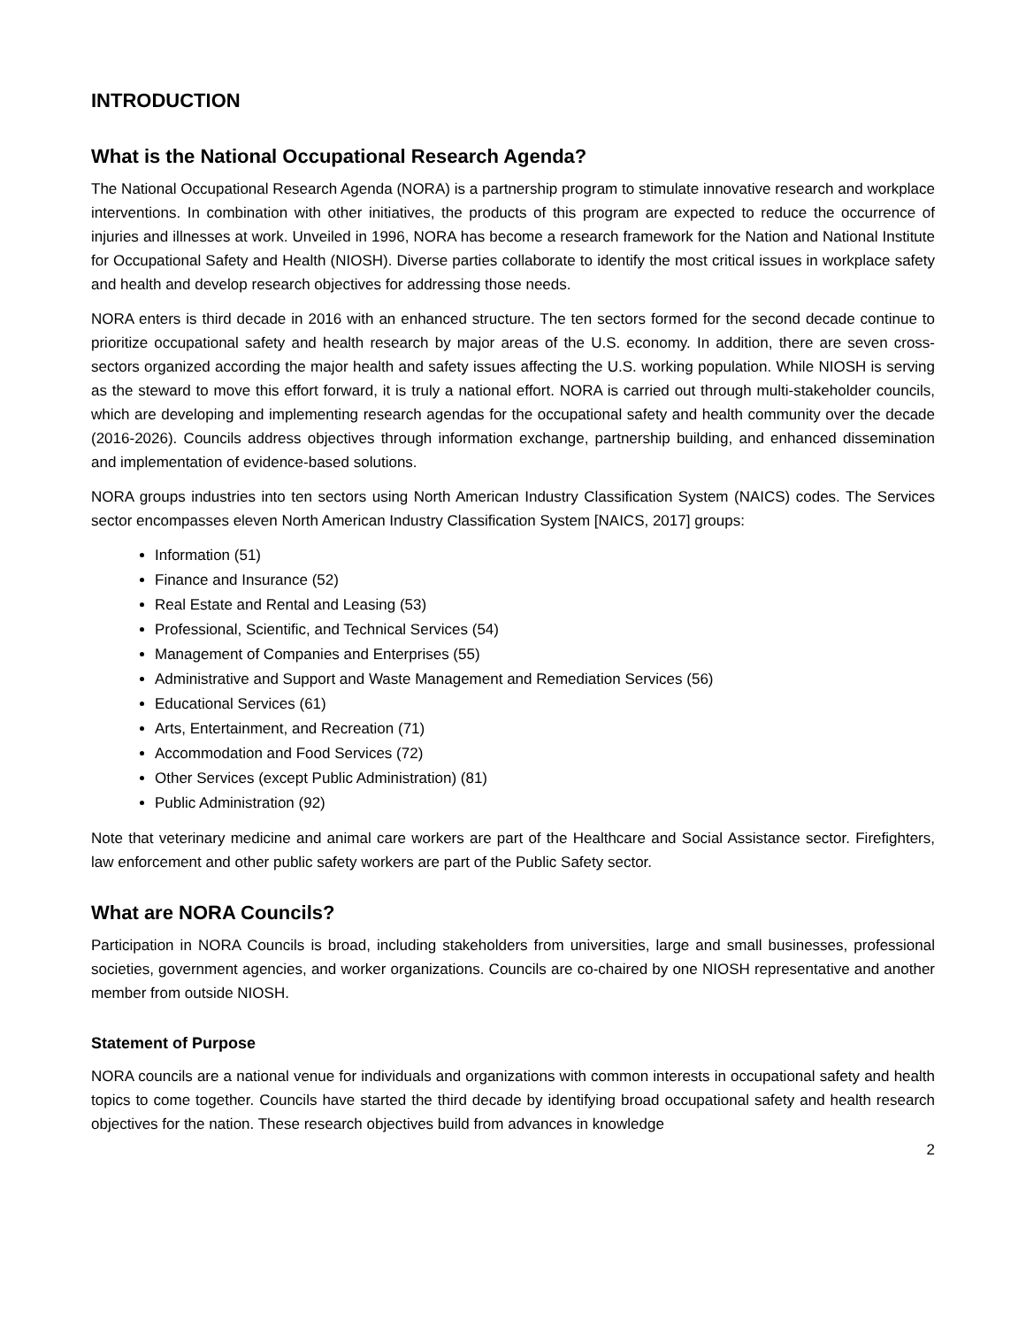INTRODUCTION
What is the National Occupational Research Agenda?
The National Occupational Research Agenda (NORA) is a partnership program to stimulate innovative research and workplace interventions. In combination with other initiatives, the products of this program are expected to reduce the occurrence of injuries and illnesses at work. Unveiled in 1996, NORA has become a research framework for the Nation and National Institute for Occupational Safety and Health (NIOSH). Diverse parties collaborate to identify the most critical issues in workplace safety and health and develop research objectives for addressing those needs.
NORA enters is third decade in 2016 with an enhanced structure. The ten sectors formed for the second decade continue to prioritize occupational safety and health research by major areas of the U.S. economy. In addition, there are seven cross-sectors organized according the major health and safety issues affecting the U.S. working population. While NIOSH is serving as the steward to move this effort forward, it is truly a national effort. NORA is carried out through multi-stakeholder councils, which are developing and implementing research agendas for the occupational safety and health community over the decade (2016-2026). Councils address objectives through information exchange, partnership building, and enhanced dissemination and implementation of evidence-based solutions.
NORA groups industries into ten sectors using North American Industry Classification System (NAICS) codes. The Services sector encompasses eleven North American Industry Classification System [NAICS, 2017] groups:
Information (51)
Finance and Insurance (52)
Real Estate and Rental and Leasing (53)
Professional, Scientific, and Technical Services (54)
Management of Companies and Enterprises (55)
Administrative and Support and Waste Management and Remediation Services (56)
Educational Services (61)
Arts, Entertainment, and Recreation (71)
Accommodation and Food Services (72)
Other Services (except Public Administration) (81)
Public Administration (92)
Note that veterinary medicine and animal care workers are part of the Healthcare and Social Assistance sector. Firefighters, law enforcement and other public safety workers are part of the Public Safety sector.
What are NORA Councils?
Participation in NORA Councils is broad, including stakeholders from universities, large and small businesses, professional societies, government agencies, and worker organizations. Councils are co-chaired by one NIOSH representative and another member from outside NIOSH.
Statement of Purpose
NORA councils are a national venue for individuals and organizations with common interests in occupational safety and health topics to come together. Councils have started the third decade by identifying broad occupational safety and health research objectives for the nation. These research objectives build from advances in knowledge
2